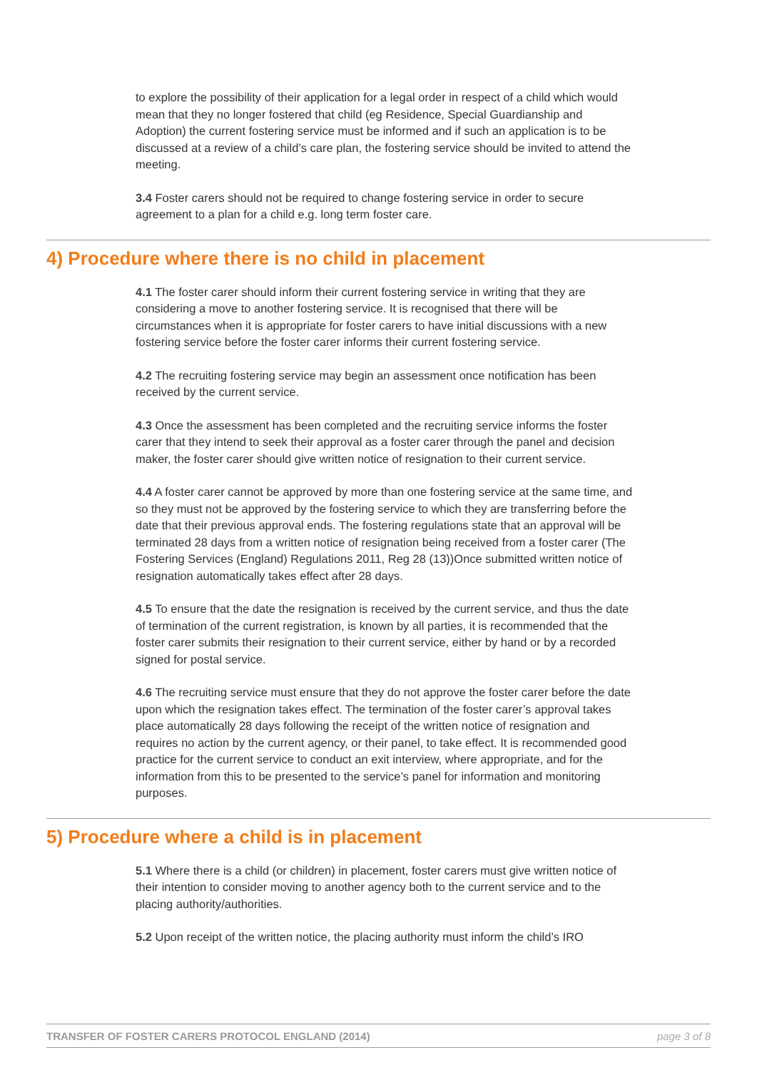to explore the possibility of their application for a legal order in respect of a child which would mean that they no longer fostered that child (eg Residence, Special Guardianship and Adoption) the current fostering service must be informed and if such an application is to be discussed at a review of a child’s care plan, the fostering service should be invited to attend the meeting.
3.4 Foster carers should not be required to change fostering service in order to secure agreement to a plan for a child e.g. long term foster care.
4) Procedure where there is no child in placement
4.1 The foster carer should inform their current fostering service in writing that they are considering a move to another fostering service. It is recognised that there will be circumstances when it is appropriate for foster carers to have initial discussions with a new fostering service before the foster carer informs their current fostering service.
4.2 The recruiting fostering service may begin an assessment once notification has been received by the current service.
4.3 Once the assessment has been completed and the recruiting service informs the foster carer that they intend to seek their approval as a foster carer through the panel and decision maker, the foster carer should give written notice of resignation to their current service.
4.4 A foster carer cannot be approved by more than one fostering service at the same time, and so they must not be approved by the fostering service to which they are transferring before the date that their previous approval ends. The fostering regulations state that an approval will be terminated 28 days from a written notice of resignation being received from a foster carer (The Fostering Services (England) Regulations 2011, Reg 28 (13))Once submitted written notice of resignation automatically takes effect after 28 days.
4.5 To ensure that the date the resignation is received by the current service, and thus the date of termination of the current registration, is known by all parties, it is recommended that the foster carer submits their resignation to their current service, either by hand or by a recorded signed for postal service.
4.6 The recruiting service must ensure that they do not approve the foster carer before the date upon which the resignation takes effect. The termination of the foster carer’s approval takes place automatically 28 days following the receipt of the written notice of resignation and requires no action by the current agency, or their panel, to take effect. It is recommended good practice for the current service to conduct an exit interview, where appropriate, and for the information from this to be presented to the service’s panel for information and monitoring purposes.
5) Procedure where a child is in placement
5.1 Where there is a child (or children) in placement, foster carers must give written notice of their intention to consider moving to another agency both to the current service and to the placing authority/authorities.
5.2 Upon receipt of the written notice, the placing authority must inform the child’s IRO
TRANSFER OF FOSTER CARERS PROTOCOL ENGLAND (2014) page 3 of 8